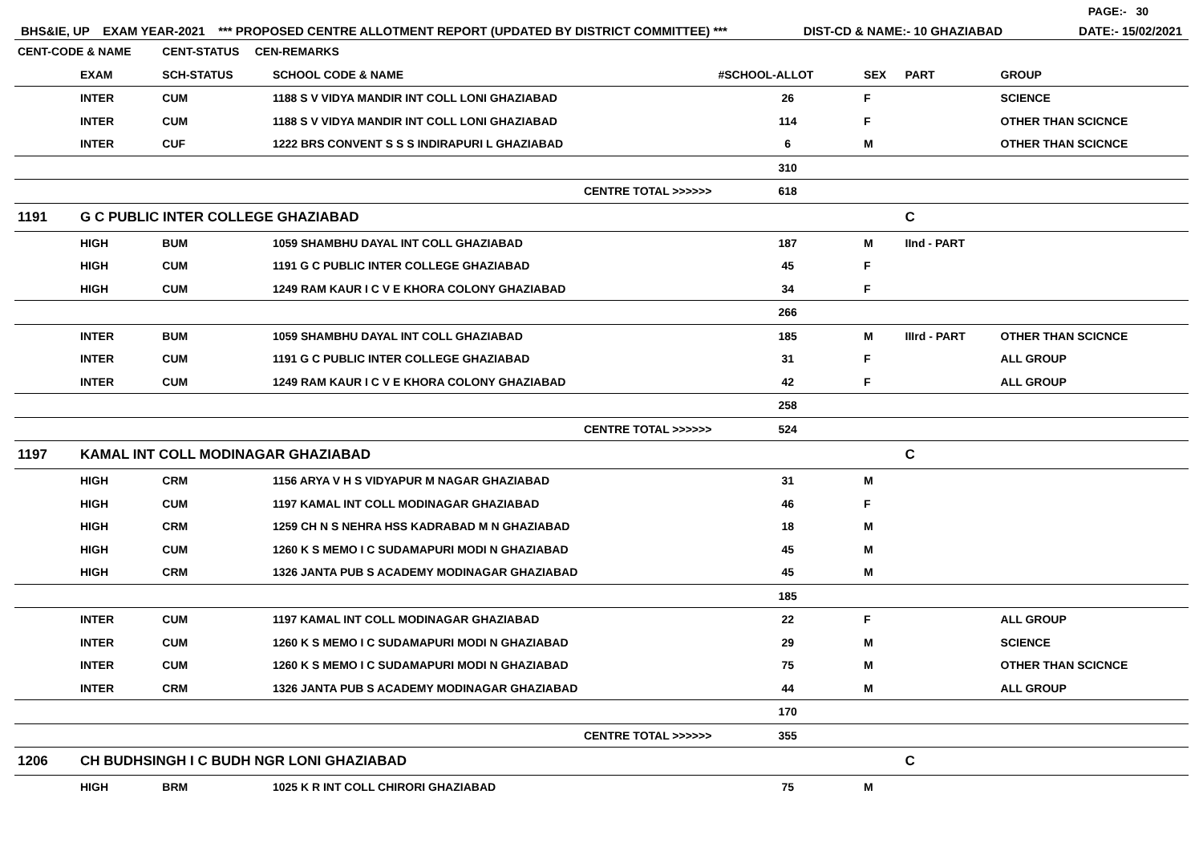PAGE:- 30
BHS&IE, UP EXAM YEAR-2021 *** PROPOSED CENTRE ALLOTMENT REPORT (UPDATED BY DISTRICT COMMITTEE) *** DIST-CD & NAME:- 10 GHAZIABAD DATE:- 15/02/2021
| CENT-CODE & NAME | | CENT-STATUS CEN-REMARKS | | | | | |
| --- | --- | --- | --- | --- | --- | --- | --- |
| | EXAM | SCH-STATUS | SCHOOL CODE & NAME | #SCHOOL-ALLOT | SEX | PART | GROUP |
| | INTER | CUM | 1188 S V VIDYA MANDIR INT COLL LONI GHAZIABAD | 26 | F | | SCIENCE |
| | INTER | CUM | 1188 S V VIDYA MANDIR INT COLL LONI GHAZIABAD | 114 | F | | OTHER THAN SCICNCE |
| | INTER | CUF | 1222 BRS CONVENT S S S INDIRAPURI L GHAZIABAD | 6 | M | | OTHER THAN SCICNCE |
| | | | | 310 | | | |
| CENTRE TOTAL >>>>>> | | | | 618 | | | |
| 1191 | G C PUBLIC INTER COLLEGE GHAZIABAD | | | | | C | |
| | HIGH | BUM | 1059 SHAMBHU DAYAL INT COLL GHAZIABAD | 187 | M | IInd - PART | |
| | HIGH | CUM | 1191 G C PUBLIC INTER COLLEGE GHAZIABAD | 45 | F | | |
| | HIGH | CUM | 1249 RAM KAUR I C V E KHORA COLONY GHAZIABAD | 34 | F | | |
| | | | | 266 | | | |
| | INTER | BUM | 1059 SHAMBHU DAYAL INT COLL GHAZIABAD | 185 | M | IIIrd - PART | OTHER THAN SCICNCE |
| | INTER | CUM | 1191 G C PUBLIC INTER COLLEGE GHAZIABAD | 31 | F | | ALL GROUP |
| | INTER | CUM | 1249 RAM KAUR I C V E KHORA COLONY GHAZIABAD | 42 | F | | ALL GROUP |
| | | | | 258 | | | |
| CENTRE TOTAL >>>>>> | | | | 524 | | | |
| 1197 | KAMAL INT COLL MODINAGAR GHAZIABAD | | | | | C | |
| | HIGH | CRM | 1156 ARYA V H S VIDYAPUR M NAGAR GHAZIABAD | 31 | M | | |
| | HIGH | CUM | 1197 KAMAL INT COLL MODINAGAR GHAZIABAD | 46 | F | | |
| | HIGH | CRM | 1259 CH N S NEHRA HSS KADRABAD M N GHAZIABAD | 18 | M | | |
| | HIGH | CUM | 1260 K S MEMO I C SUDAMAPURI MODI N GHAZIABAD | 45 | M | | |
| | HIGH | CRM | 1326 JANTA PUB S ACADEMY MODINAGAR GHAZIABAD | 45 | M | | |
| | | | | 185 | | | |
| | INTER | CUM | 1197 KAMAL INT COLL MODINAGAR GHAZIABAD | 22 | F | | ALL GROUP |
| | INTER | CUM | 1260 K S MEMO I C SUDAMAPURI MODI N GHAZIABAD | 29 | M | | SCIENCE |
| | INTER | CUM | 1260 K S MEMO I C SUDAMAPURI MODI N GHAZIABAD | 75 | M | | OTHER THAN SCICNCE |
| | INTER | CRM | 1326 JANTA PUB S ACADEMY MODINAGAR GHAZIABAD | 44 | M | | ALL GROUP |
| | | | | 170 | | | |
| CENTRE TOTAL >>>>>> | | | | 355 | | | |
| 1206 | CH BUDHSINGH I C BUDH NGR LONI GHAZIABAD | | | | | C | |
| | HIGH | BRM | 1025 K R INT COLL CHIRORI GHAZIABAD | 75 | M | | |